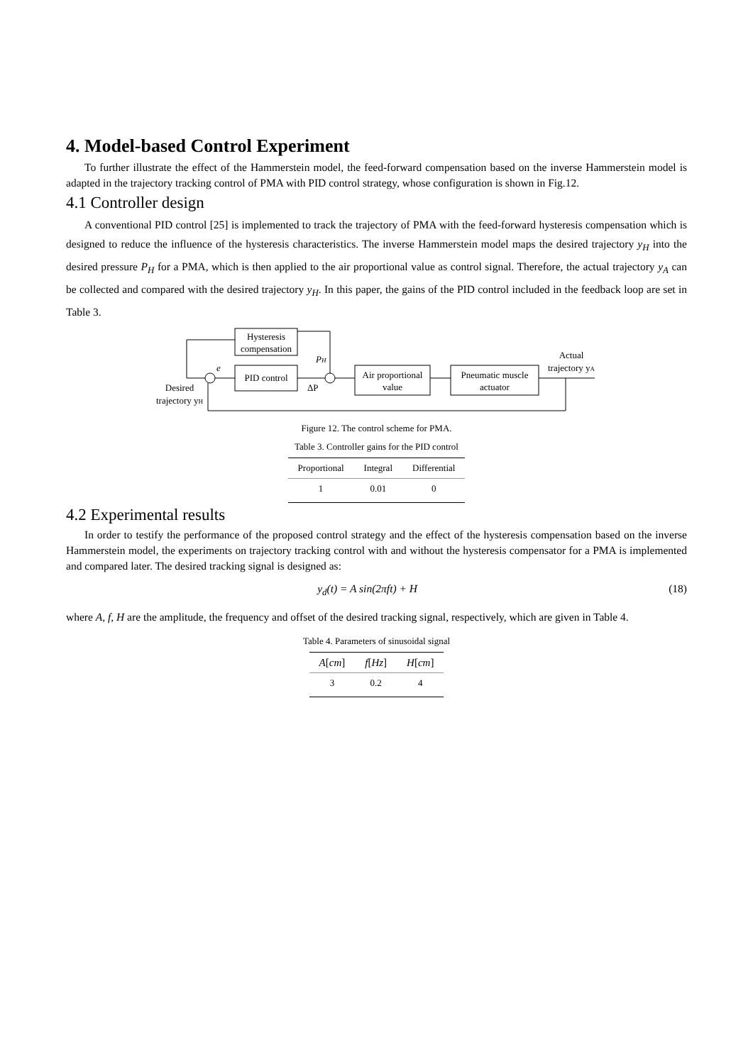4. Model-based Control Experiment
To further illustrate the effect of the Hammerstein model, the feed-forward compensation based on the inverse Hammerstein model is adapted in the trajectory tracking control of PMA with PID control strategy, whose configuration is shown in Fig.12.
4.1 Controller design
A conventional PID control [25] is implemented to track the trajectory of PMA with the feed-forward hysteresis compensation which is designed to reduce the influence of the hysteresis characteristics. The inverse Hammerstein model maps the desired trajectory y<sub>H</sub> into the desired pressure P<sub>H</sub> for a PMA, which is then applied to the air proportional value as control signal. Therefore, the actual trajectory y<sub>A</sub> can be collected and compared with the desired trajectory y<sub>H</sub>. In this paper, the gains of the PID control included in the feedback loop are set in Table 3.
Hysteresis
compensation
PID control
Air proportional
value
Pneumatic muscle
actuator
e
PH
ΔP
Actual
trajectory yA
Desired
trajectory yH
Figure 12. The control scheme for PMA.
Table 3. Controller gains for the PID control
| Proportional | Integral | Differential |
| --- | --- | --- |
| 1 | 0.01 | 0 |
4.2 Experimental results
In order to testify the performance of the proposed control strategy and the effect of the hysteresis compensation based on the inverse Hammerstein model, the experiments on trajectory tracking control with and without the hysteresis compensator for a PMA is implemented and compared later. The desired tracking signal is designed as:
y<sub>d</sub>(t) = A sin(2πft) + H (18)
where A, f, H are the amplitude, the frequency and offset of the desired tracking signal, respectively, which are given in Table 4.
Table 4. Parameters of sinusoidal signal
| A [ cm ] | f [ Hz ] | H [ cm ] |
| --- | --- | --- |
| 3 | 0.2 | 4 |